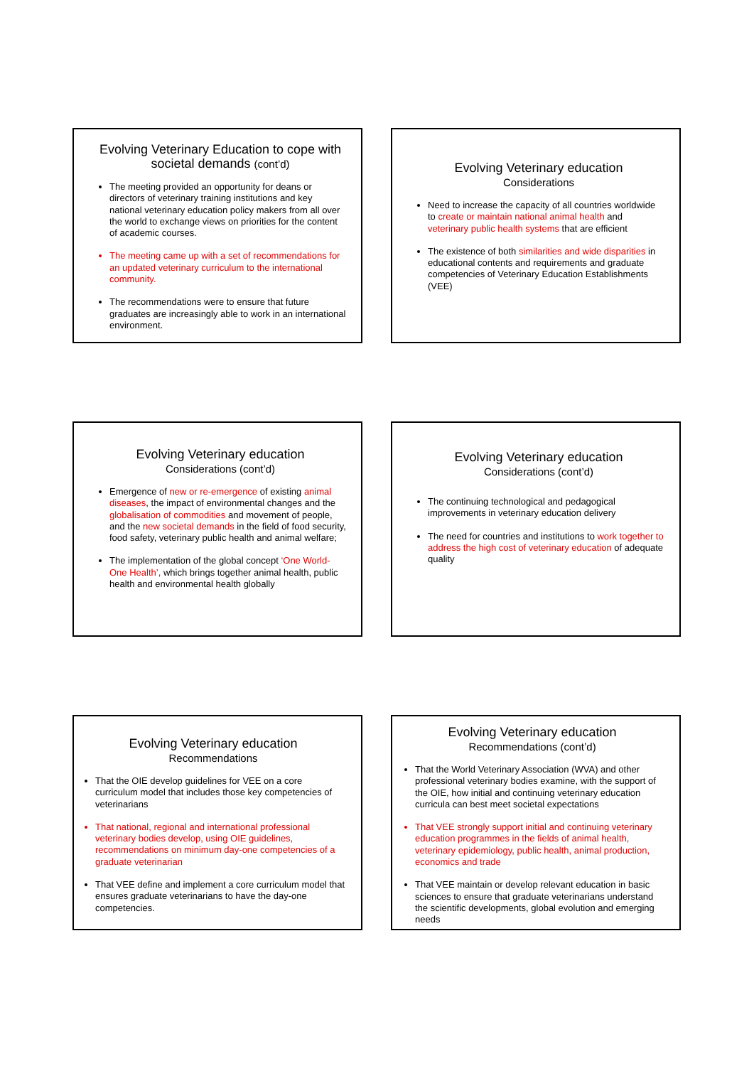Evolving Veterinary Education to cope with societal demands (cont’d)
The meeting provided an opportunity for deans or directors of veterinary training institutions and key national veterinary education policy makers from all over the world to exchange views on priorities for the content of academic courses.
The meeting came up with a set of recommendations for an updated veterinary curriculum to the international community.
The recommendations were to ensure that future graduates are increasingly able to work in an international environment.
Evolving Veterinary education
Considerations
Need to increase the capacity of all countries worldwide to create or maintain national animal health and veterinary public health systems that are efficient
The existence of both similarities and wide disparities in educational contents and requirements and graduate competencies of Veterinary Education Establishments (VEE)
Evolving Veterinary education
Considerations (cont’d)
Emergence of new or re-emergence of existing animal diseases, the impact of environmental changes and the globalisation of commodities and movement of people, and the new societal demands in the field of food security, food safety, veterinary public health and animal welfare;
The implementation of the global concept ‘One World-One Health’, which brings together animal health, public health and environmental health globally
Evolving Veterinary education
Considerations (cont’d)
The continuing technological and pedagogical improvements in veterinary education delivery
The need for countries and institutions to work together to address the high cost of veterinary education of adequate quality
Evolving Veterinary education
Recommendations
That the OIE develop guidelines for VEE on a core curriculum model that includes those key competencies of veterinarians
That national, regional and international professional veterinary bodies develop, using OIE guidelines, recommendations on minimum day-one competencies of a graduate veterinarian
That VEE define and implement a core curriculum model that ensures graduate veterinarians to have the day-one competencies.
Evolving Veterinary education
Recommendations (cont’d)
That the World Veterinary Association (WVA) and other professional veterinary bodies examine, with the support of the OIE, how initial and continuing veterinary education curricula can best meet societal expectations
That VEE strongly support initial and continuing veterinary education programmes in the fields of animal health, veterinary epidemiology, public health, animal production, economics and trade
That VEE maintain or develop relevant education in basic sciences to ensure that graduate veterinarians understand the scientific developments, global evolution and emerging needs